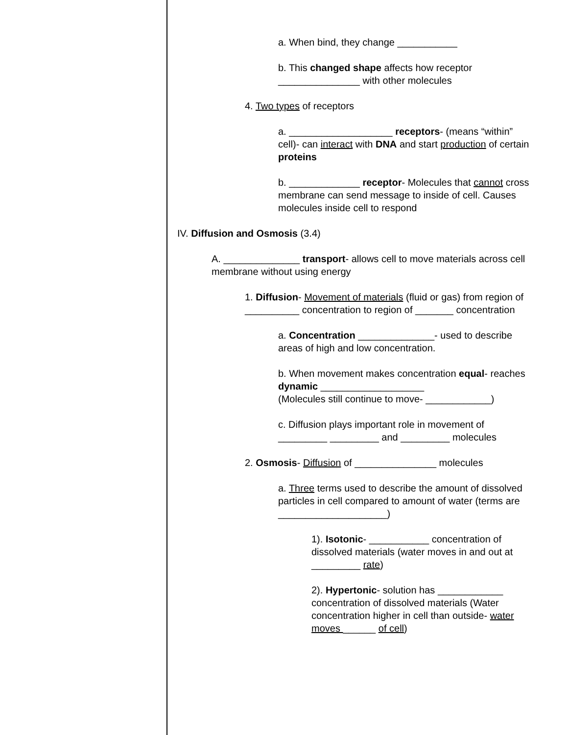a. When bind, they change ___________
b. This changed shape affects how receptor _______________ with other molecules
4. Two types of receptors
a. ___________________ receptors- (means “within” cell)- can interact with DNA and start production of certain proteins
b. _____________ receptor- Molecules that cannot cross membrane can send message to inside of cell. Causes molecules inside cell to respond
IV. Diffusion and Osmosis (3.4)
A. ______________ transport- allows cell to move materials across cell membrane without using energy
1. Diffusion- Movement of materials (fluid or gas) from region of __________ concentration to region of _______ concentration
a. Concentration ______________- used to describe areas of high and low concentration.
b. When movement makes concentration equal- reaches dynamic ___________________
(Molecules still continue to move- ____________)
c. Diffusion plays important role in movement of _________ _________ and _________ molecules
2. Osmosis- Diffusion of _______________ molecules
a. Three terms used to describe the amount of dissolved particles in cell compared to amount of water (terms are ____________________)
1). Isotonic- ___________ concentration of dissolved materials (water moves in and out at _________ rate)
2). Hypertonic- solution has ____________ concentration of dissolved materials (Water concentration higher in cell than outside- water moves ______ of cell)